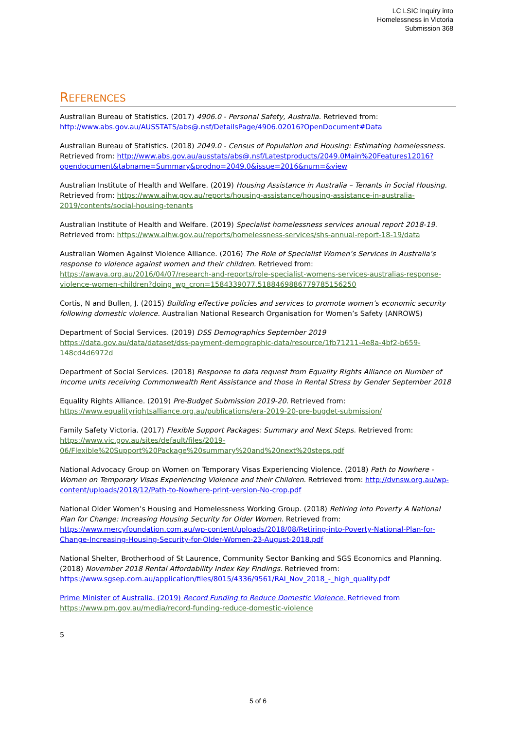LC LSIC Inquiry into
Homelessness in Victoria
Submission 368
REFERENCES
Australian Bureau of Statistics. (2017) 4906.0 - Personal Safety, Australia. Retrieved from: http://www.abs.gov.au/AUSSTATS/abs@.nsf/DetailsPage/4906.02016?OpenDocument#Data
Australian Bureau of Statistics. (2018) 2049.0 - Census of Population and Housing: Estimating homelessness. Retrieved from: http://www.abs.gov.au/ausstats/abs@.nsf/Latestproducts/2049.0Main%20Features12016?opendocument&tabname=Summary&prodno=2049.0&issue=2016&num=&view
Australian Institute of Health and Welfare. (2019) Housing Assistance in Australia – Tenants in Social Housing. Retrieved from: https://www.aihw.gov.au/reports/housing-assistance/housing-assistance-in-australia-2019/contents/social-housing-tenants
Australian Institute of Health and Welfare. (2019) Specialist homelessness services annual report 2018-19. Retrieved from: https://www.aihw.gov.au/reports/homelessness-services/shs-annual-report-18-19/data
Australian Women Against Violence Alliance. (2016) The Role of Specialist Women’s Services in Australia’s response to violence against women and their children. Retrieved from: https://awava.org.au/2016/04/07/research-and-reports/role-specialist-womens-services-australias-response-violence-women-children?doing_wp_cron=1584339077.5188469886779785156250
Cortis, N and Bullen, J. (2015) Building effective policies and services to promote women’s economic security following domestic violence. Australian National Research Organisation for Women’s Safety (ANROWS)
Department of Social Services. (2019) DSS Demographics September 2019 https://data.gov.au/data/dataset/dss-payment-demographic-data/resource/1fb71211-4e8a-4bf2-b659-148cd4d6972d
Department of Social Services. (2018) Response to data request from Equality Rights Alliance on Number of Income units receiving Commonwealth Rent Assistance and those in Rental Stress by Gender September 2018
Equality Rights Alliance. (2019) Pre-Budget Submission 2019-20. Retrieved from: https://www.equalityrightsalliance.org.au/publications/era-2019-20-pre-bugdet-submission/
Family Safety Victoria. (2017) Flexible Support Packages: Summary and Next Steps. Retrieved from: https://www.vic.gov.au/sites/default/files/2019-06/Flexible%20Support%20Package%20summary%20and%20next%20steps.pdf
National Advocacy Group on Women on Temporary Visas Experiencing Violence. (2018) Path to Nowhere - Women on Temporary Visas Experiencing Violence and their Children. Retrieved from: http://dvnsw.org.au/wp-content/uploads/2018/12/Path-to-Nowhere-print-version-No-crop.pdf
National Older Women’s Housing and Homelessness Working Group. (2018) Retiring into Poverty A National Plan for Change: Increasing Housing Security for Older Women. Retrieved from: https://www.mercyfoundation.com.au/wp-content/uploads/2018/08/Retiring-into-Poverty-National-Plan-for-Change-Increasing-Housing-Security-for-Older-Women-23-August-2018.pdf
National Shelter, Brotherhood of St Laurence, Community Sector Banking and SGS Economics and Planning. (2018) November 2018 Rental Affordability Index Key Findings. Retrieved from: https://www.sgsep.com.au/application/files/8015/4336/9561/RAI_Nov_2018_-_high_quality.pdf
Prime Minister of Australia. (2019) Record Funding to Reduce Domestic Violence. Retrieved from https://www.pm.gov.au/media/record-funding-reduce-domestic-violence
5
5 of 6